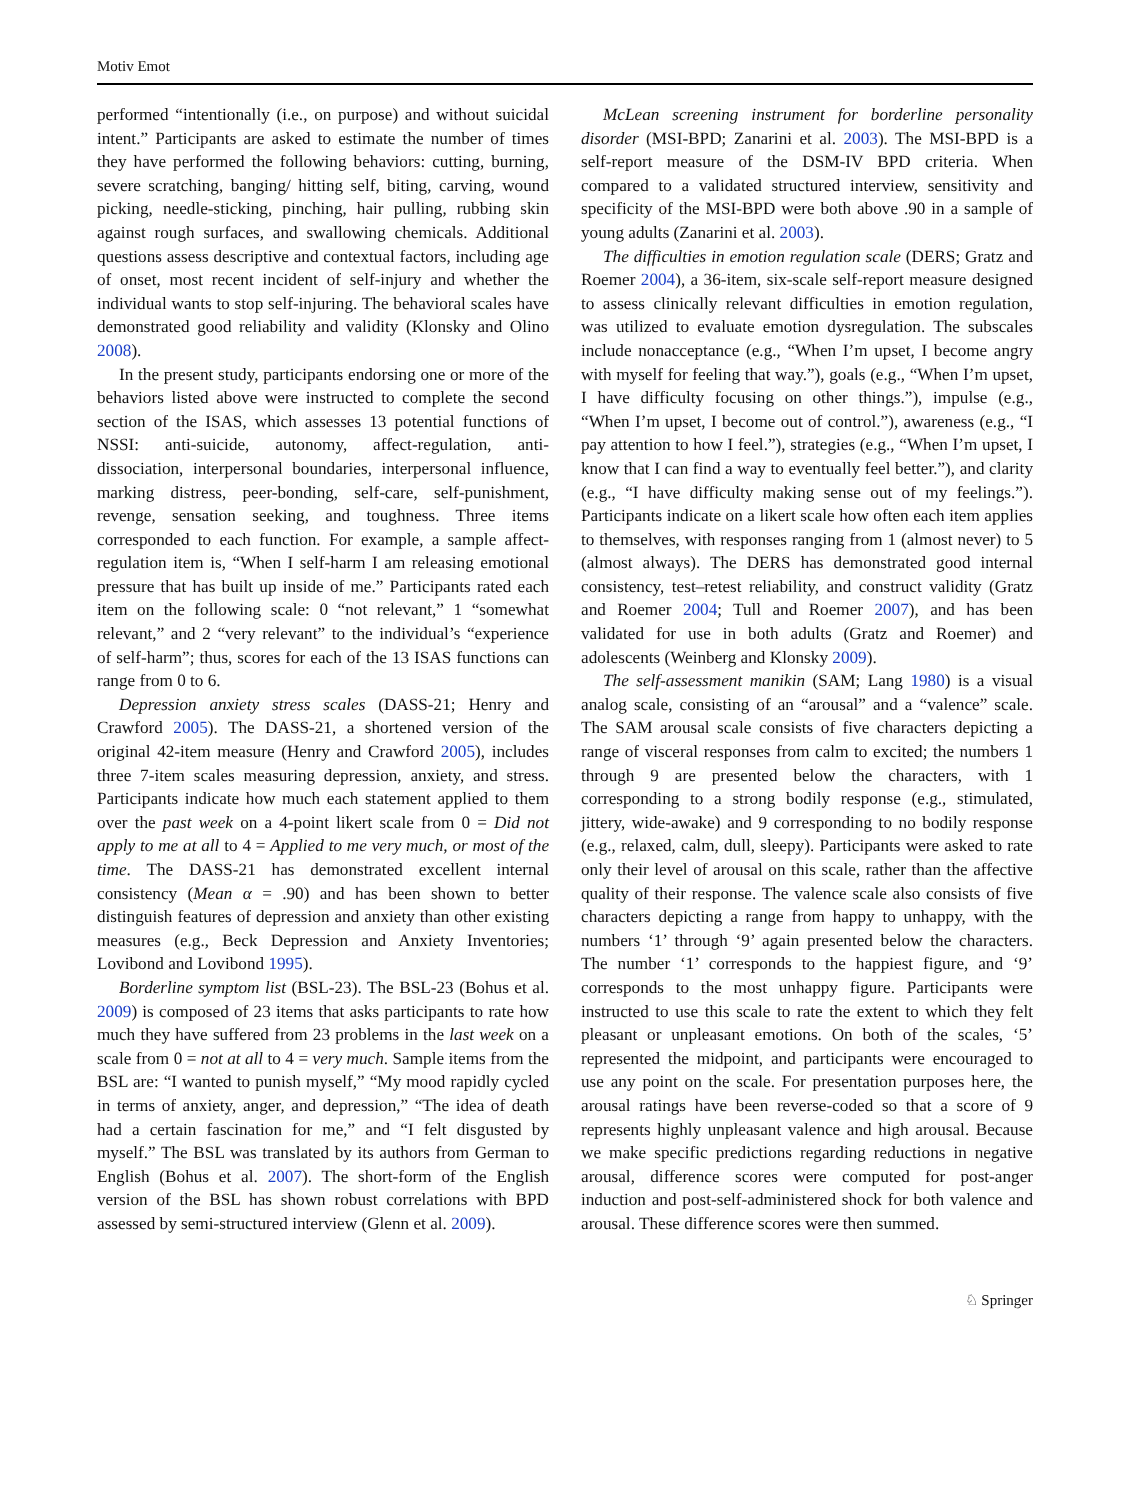Motiv Emot
performed “intentionally (i.e., on purpose) and without suicidal intent.” Participants are asked to estimate the number of times they have performed the following behaviors: cutting, burning, severe scratching, banging/ hitting self, biting, carving, wound picking, needle-sticking, pinching, hair pulling, rubbing skin against rough surfaces, and swallowing chemicals. Additional questions assess descriptive and contextual factors, including age of onset, most recent incident of self-injury and whether the individual wants to stop self-injuring. The behavioral scales have demonstrated good reliability and validity (Klonsky and Olino 2008).
In the present study, participants endorsing one or more of the behaviors listed above were instructed to complete the second section of the ISAS, which assesses 13 potential functions of NSSI: anti-suicide, autonomy, affect-regulation, anti-dissociation, interpersonal boundaries, interpersonal influence, marking distress, peer-bonding, self-care, self-punishment, revenge, sensation seeking, and toughness. Three items corresponded to each function. For example, a sample affect-regulation item is, “When I self-harm I am releasing emotional pressure that has built up inside of me.” Participants rated each item on the following scale: 0 “not relevant,” 1 “somewhat relevant,” and 2 “very relevant” to the individual’s “experience of self-harm”; thus, scores for each of the 13 ISAS functions can range from 0 to 6.
Depression anxiety stress scales (DASS-21; Henry and Crawford 2005). The DASS-21, a shortened version of the original 42-item measure (Henry and Crawford 2005), includes three 7-item scales measuring depression, anxiety, and stress. Participants indicate how much each statement applied to them over the past week on a 4-point likert scale from 0 = Did not apply to me at all to 4 = Applied to me very much, or most of the time. The DASS-21 has demonstrated excellent internal consistency (Mean α = .90) and has been shown to better distinguish features of depression and anxiety than other existing measures (e.g., Beck Depression and Anxiety Inventories; Lovibond and Lovibond 1995).
Borderline symptom list (BSL-23). The BSL-23 (Bohus et al. 2009) is composed of 23 items that asks participants to rate how much they have suffered from 23 problems in the last week on a scale from 0 = not at all to 4 = very much. Sample items from the BSL are: “I wanted to punish myself,” “My mood rapidly cycled in terms of anxiety, anger, and depression,” “The idea of death had a certain fascination for me,” and “I felt disgusted by myself.” The BSL was translated by its authors from German to English (Bohus et al. 2007). The short-form of the English version of the BSL has shown robust correlations with BPD assessed by semi-structured interview (Glenn et al. 2009).
McLean screening instrument for borderline personality disorder (MSI-BPD; Zanarini et al. 2003). The MSI-BPD is a self-report measure of the DSM-IV BPD criteria. When compared to a validated structured interview, sensitivity and specificity of the MSI-BPD were both above .90 in a sample of young adults (Zanarini et al. 2003).
The difficulties in emotion regulation scale (DERS; Gratz and Roemer 2004), a 36-item, six-scale self-report measure designed to assess clinically relevant difficulties in emotion regulation, was utilized to evaluate emotion dysregulation. The subscales include nonacceptance (e.g., “When I’m upset, I become angry with myself for feeling that way.”), goals (e.g., “When I’m upset, I have difficulty focusing on other things.”), impulse (e.g., “When I’m upset, I become out of control.”), awareness (e.g., “I pay attention to how I feel.”), strategies (e.g., “When I’m upset, I know that I can find a way to eventually feel better.”), and clarity (e.g., “I have difficulty making sense out of my feelings.”). Participants indicate on a likert scale how often each item applies to themselves, with responses ranging from 1 (almost never) to 5 (almost always). The DERS has demonstrated good internal consistency, test–retest reliability, and construct validity (Gratz and Roemer 2004; Tull and Roemer 2007), and has been validated for use in both adults (Gratz and Roemer) and adolescents (Weinberg and Klonsky 2009).
The self-assessment manikin (SAM; Lang 1980) is a visual analog scale, consisting of an “arousal” and a “valence” scale. The SAM arousal scale consists of five characters depicting a range of visceral responses from calm to excited; the numbers 1 through 9 are presented below the characters, with 1 corresponding to a strong bodily response (e.g., stimulated, jittery, wide-awake) and 9 corresponding to no bodily response (e.g., relaxed, calm, dull, sleepy). Participants were asked to rate only their level of arousal on this scale, rather than the affective quality of their response. The valence scale also consists of five characters depicting a range from happy to unhappy, with the numbers ‘1’ through ‘9’ again presented below the characters. The number ‘1’ corresponds to the happiest figure, and ‘9’ corresponds to the most unhappy figure. Participants were instructed to use this scale to rate the extent to which they felt pleasant or unpleasant emotions. On both of the scales, ‘5’ represented the midpoint, and participants were encouraged to use any point on the scale. For presentation purposes here, the arousal ratings have been reverse-coded so that a score of 9 represents highly unpleasant valence and high arousal. Because we make specific predictions regarding reductions in negative arousal, difference scores were computed for post-anger induction and post-self-administered shock for both valence and arousal. These difference scores were then summed.
♘ Springer